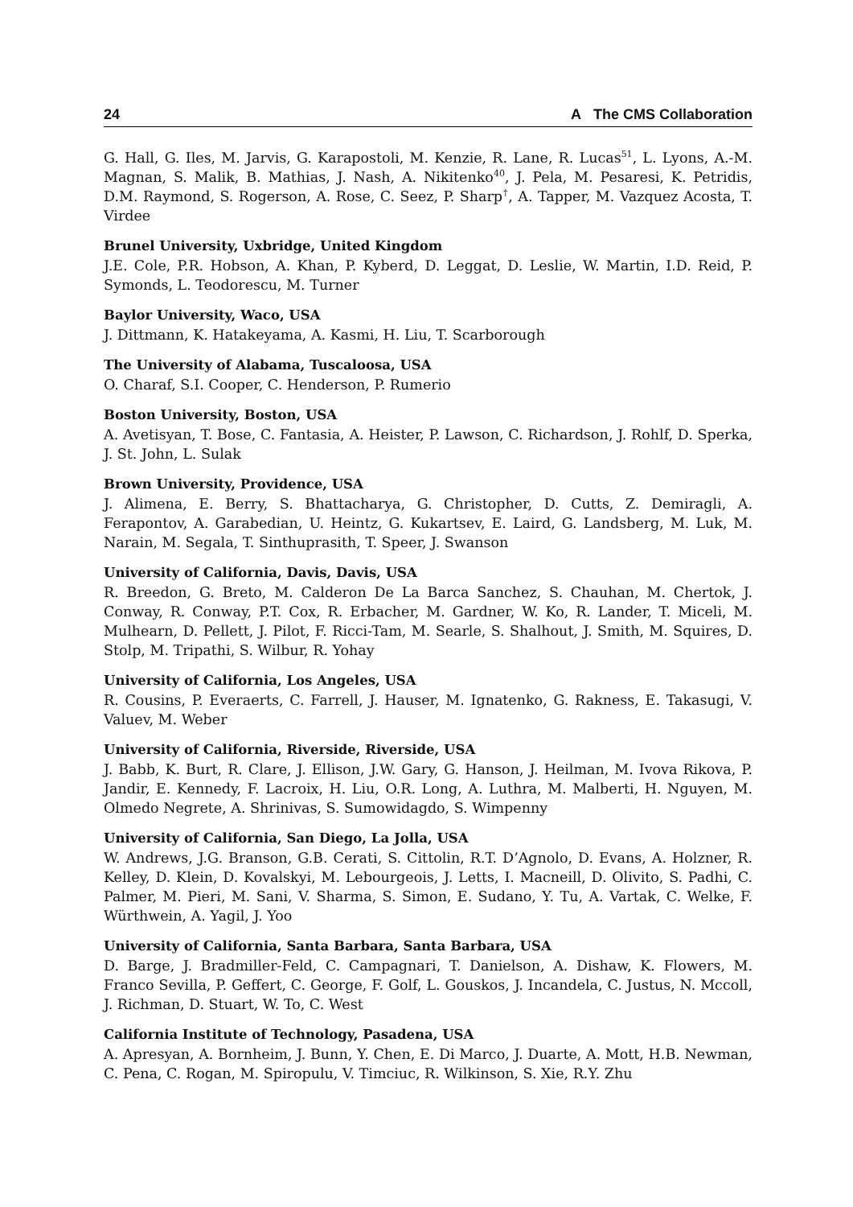24 A The CMS Collaboration
G. Hall, G. Iles, M. Jarvis, G. Karapostoli, M. Kenzie, R. Lane, R. Lucas<sup>51</sup>, L. Lyons, A.-M. Magnan, S. Malik, B. Mathias, J. Nash, A. Nikitenko<sup>40</sup>, J. Pela, M. Pesaresi, K. Petridis, D.M. Raymond, S. Rogerson, A. Rose, C. Seez, P. Sharp<sup>†</sup>, A. Tapper, M. Vazquez Acosta, T. Virdee
Brunel University, Uxbridge, United Kingdom
J.E. Cole, P.R. Hobson, A. Khan, P. Kyberd, D. Leggat, D. Leslie, W. Martin, I.D. Reid, P. Symonds, L. Teodorescu, M. Turner
Baylor University, Waco, USA
J. Dittmann, K. Hatakeyama, A. Kasmi, H. Liu, T. Scarborough
The University of Alabama, Tuscaloosa, USA
O. Charaf, S.I. Cooper, C. Henderson, P. Rumerio
Boston University, Boston, USA
A. Avetisyan, T. Bose, C. Fantasia, A. Heister, P. Lawson, C. Richardson, J. Rohlf, D. Sperka, J. St. John, L. Sulak
Brown University, Providence, USA
J. Alimena, E. Berry, S. Bhattacharya, G. Christopher, D. Cutts, Z. Demiragli, A. Ferapontov, A. Garabedian, U. Heintz, G. Kukartsev, E. Laird, G. Landsberg, M. Luk, M. Narain, M. Segala, T. Sinthuprasith, T. Speer, J. Swanson
University of California, Davis, Davis, USA
R. Breedon, G. Breto, M. Calderon De La Barca Sanchez, S. Chauhan, M. Chertok, J. Conway, R. Conway, P.T. Cox, R. Erbacher, M. Gardner, W. Ko, R. Lander, T. Miceli, M. Mulhearn, D. Pellett, J. Pilot, F. Ricci-Tam, M. Searle, S. Shalhout, J. Smith, M. Squires, D. Stolp, M. Tripathi, S. Wilbur, R. Yohay
University of California, Los Angeles, USA
R. Cousins, P. Everaerts, C. Farrell, J. Hauser, M. Ignatenko, G. Rakness, E. Takasugi, V. Valuev, M. Weber
University of California, Riverside, Riverside, USA
J. Babb, K. Burt, R. Clare, J. Ellison, J.W. Gary, G. Hanson, J. Heilman, M. Ivova Rikova, P. Jandir, E. Kennedy, F. Lacroix, H. Liu, O.R. Long, A. Luthra, M. Malberti, H. Nguyen, M. Olmedo Negrete, A. Shrinivas, S. Sumowidagdo, S. Wimpenny
University of California, San Diego, La Jolla, USA
W. Andrews, J.G. Branson, G.B. Cerati, S. Cittolin, R.T. D’Agnolo, D. Evans, A. Holzner, R. Kelley, D. Klein, D. Kovalskyi, M. Lebourgeois, J. Letts, I. Macneill, D. Olivito, S. Padhi, C. Palmer, M. Pieri, M. Sani, V. Sharma, S. Simon, E. Sudano, Y. Tu, A. Vartak, C. Welke, F. Würthwein, A. Yagil, J. Yoo
University of California, Santa Barbara, Santa Barbara, USA
D. Barge, J. Bradmiller-Feld, C. Campagnari, T. Danielson, A. Dishaw, K. Flowers, M. Franco Sevilla, P. Geffert, C. George, F. Golf, L. Gouskos, J. Incandela, C. Justus, N. Mccoll, J. Richman, D. Stuart, W. To, C. West
California Institute of Technology, Pasadena, USA
A. Apresyan, A. Bornheim, J. Bunn, Y. Chen, E. Di Marco, J. Duarte, A. Mott, H.B. Newman, C. Pena, C. Rogan, M. Spiropulu, V. Timciuc, R. Wilkinson, S. Xie, R.Y. Zhu